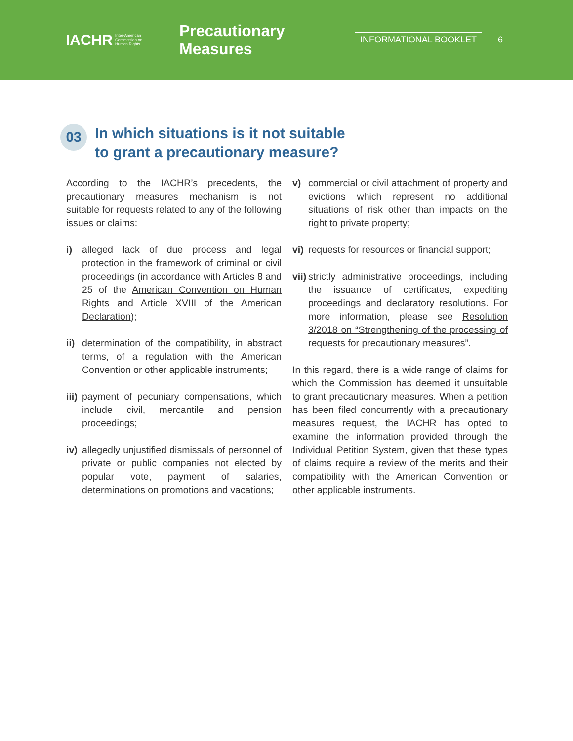IACHR Inter-American
Commission on
Human Rights
Precautionary Measures
INFORMATIONAL BOOKLET
6
03
In which situations is it not suitable
to grant a precautionary measure?
According to the IACHR’s precedents, the precautionary measures mechanism is not suitable for requests related to any of the following issues or claims:
i) alleged lack of due process and legal protection in the framework of criminal or civil proceedings (in accordance with Articles 8 and 25 of the American Convention on Human Rights and Article XVIII of the American Declaration);
ii) determination of the compatibility, in abstract terms, of a regulation with the American Convention or other applicable instruments;
iii) payment of pecuniary compensations, which include civil, mercantile and pension proceedings;
iv) allegedly unjustified dismissals of personnel of private or public companies not elected by popular vote, payment of salaries, determinations on promotions and vacations;
v) commercial or civil attachment of property and evictions which represent no additional situations of risk other than impacts on the right to private property;
vi) requests for resources or financial support;
vii) strictly administrative proceedings, including the issuance of certificates, expediting proceedings and declaratory resolutions. For more information, please see Resolution 3/2018 on “Strengthening of the processing of requests for precautionary measures”.
In this regard, there is a wide range of claims for which the Commission has deemed it unsuitable to grant precautionary measures. When a petition has been filed concurrently with a precautionary measures request, the IACHR has opted to examine the information provided through the Individual Petition System, given that these types of claims require a review of the merits and their compatibility with the American Convention or other applicable instruments.